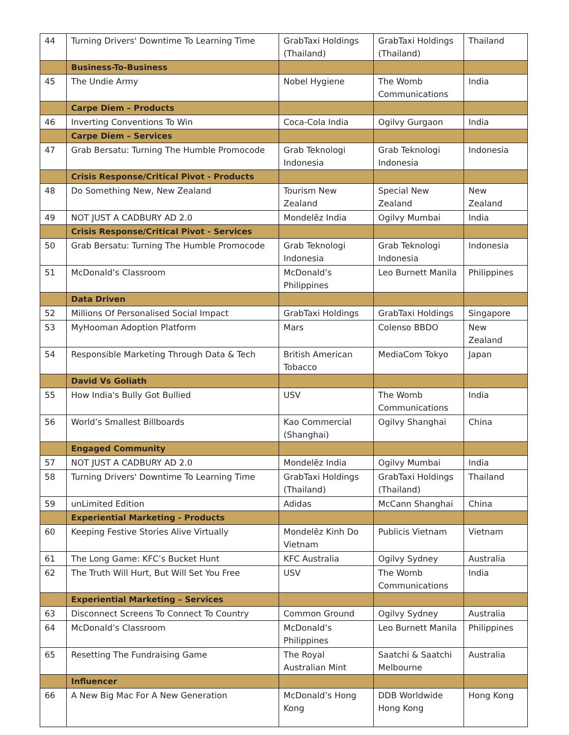| 44 | Turning Drivers' Downtime To Learning Time | GrabTaxi Holdings (Thailand) | GrabTaxi Holdings (Thailand) | Thailand |
| | Business-To-Business | | | |
| 45 | The Undie Army | Nobel Hygiene | The Womb Communications | India |
| | Carpe Diem – Products | | | |
| 46 | Inverting Conventions To Win | Coca-Cola India | Ogilvy Gurgaon | India |
| | Carpe Diem – Services | | | |
| 47 | Grab Bersatu: Turning The Humble Promocode | Grab Teknologi Indonesia | Grab Teknologi Indonesia | Indonesia |
| | Crisis Response/Critical Pivot - Products | | | |
| 48 | Do Something New, New Zealand | Tourism New Zealand | Special New Zealand | New Zealand |
| 49 | NOT JUST A CADBURY AD 2.0 | Mondelēz India | Ogilvy Mumbai | India |
| | Crisis Response/Critical Pivot - Services | | | |
| 50 | Grab Bersatu: Turning The Humble Promocode | Grab Teknologi Indonesia | Grab Teknologi Indonesia | Indonesia |
| 51 | McDonald’s Classroom | McDonald’s Philippines | Leo Burnett Manila | Philippines |
| | Data Driven | | | |
| 52 | Millions Of Personalised Social Impact | GrabTaxi Holdings | GrabTaxi Holdings | Singapore |
| 53 | MyHooman Adoption Platform | Mars | Colenso BBDO | New Zealand |
| 54 | Responsible Marketing Through Data & Tech | British American Tobacco | MediaCom Tokyo | Japan |
| | David Vs Goliath | | | |
| 55 | How India's Bully Got Bullied | USV | The Womb Communications | India |
| 56 | World’s Smallest Billboards | Kao Commercial (Shanghai) | Ogilvy Shanghai | China |
| | Engaged Community | | | |
| 57 | NOT JUST A CADBURY AD 2.0 | Mondelēz India | Ogilvy Mumbai | India |
| 58 | Turning Drivers' Downtime To Learning Time | GrabTaxi Holdings (Thailand) | GrabTaxi Holdings (Thailand) | Thailand |
| 59 | unLimited Edition | Adidas | McCann Shanghai | China |
| | Experiential Marketing - Products | | | |
| 60 | Keeping Festive Stories Alive Virtually | Mondelēz Kinh Do Vietnam | Publicis Vietnam | Vietnam |
| 61 | The Long Game: KFC’s Bucket Hunt | KFC Australia | Ogilvy Sydney | Australia |
| 62 | The Truth Will Hurt, But Will Set You Free | USV | The Womb Communications | India |
| | Experiential Marketing – Services | | | |
| 63 | Disconnect Screens To Connect To Country | Common Ground | Ogilvy Sydney | Australia |
| 64 | McDonald’s Classroom | McDonald’s Philippines | Leo Burnett Manila | Philippines |
| 65 | Resetting The Fundraising Game | The Royal Australian Mint | Saatchi & Saatchi Melbourne | Australia |
| | Influencer | | | |
| 66 | A New Big Mac For A New Generation | McDonald’s Hong Kong | DDB Worldwide Hong Kong | Hong Kong |